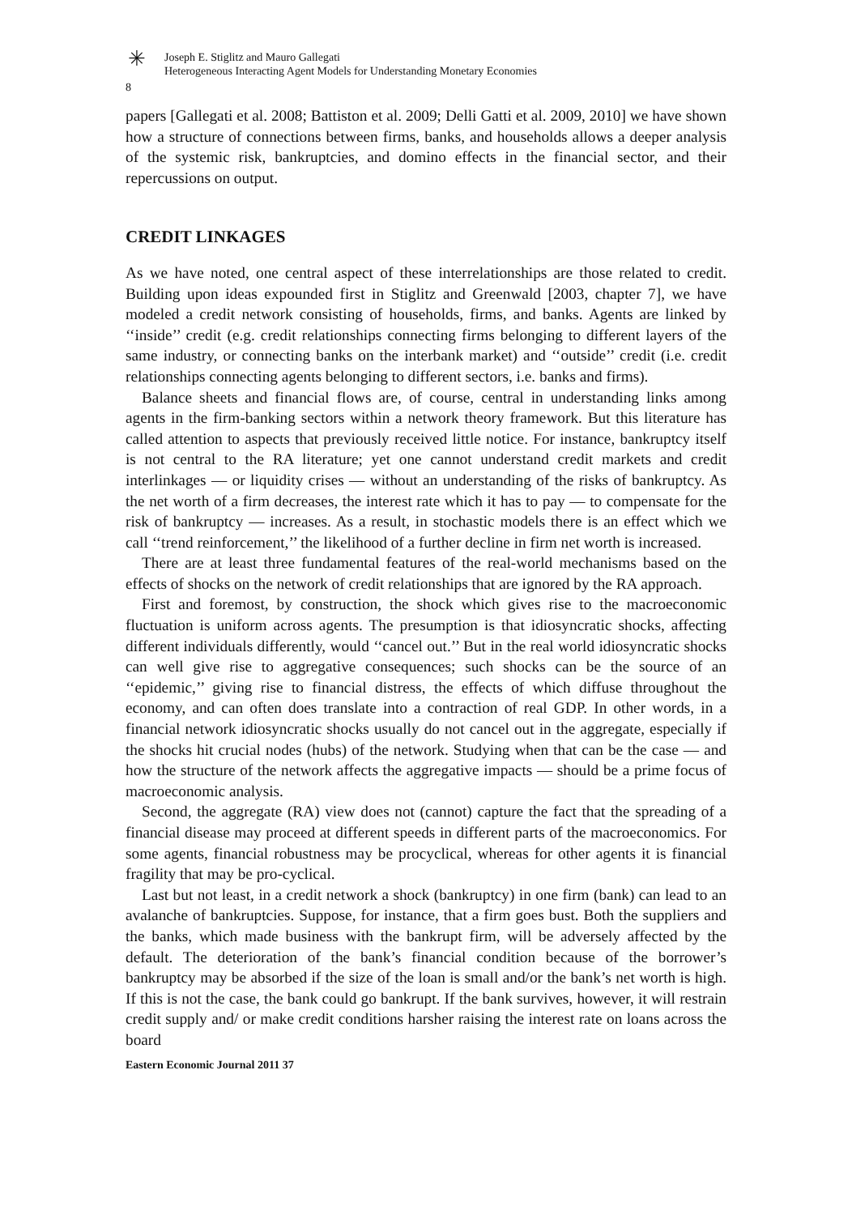✳ Joseph E. Stiglitz and Mauro Gallegati
Heterogeneous Interacting Agent Models for Understanding Monetary Economies
8
papers [Gallegati et al. 2008; Battiston et al. 2009; Delli Gatti et al. 2009, 2010] we have shown how a structure of connections between firms, banks, and households allows a deeper analysis of the systemic risk, bankruptcies, and domino effects in the financial sector, and their repercussions on output.
CREDIT LINKAGES
As we have noted, one central aspect of these interrelationships are those related to credit. Building upon ideas expounded first in Stiglitz and Greenwald [2003, chapter 7], we have modeled a credit network consisting of households, firms, and banks. Agents are linked by ‘‘inside’’ credit (e.g. credit relationships connecting firms belonging to different layers of the same industry, or connecting banks on the interbank market) and ‘‘outside’’ credit (i.e. credit relationships connecting agents belonging to different sectors, i.e. banks and firms).
Balance sheets and financial flows are, of course, central in understanding links among agents in the firm-banking sectors within a network theory framework. But this literature has called attention to aspects that previously received little notice. For instance, bankruptcy itself is not central to the RA literature; yet one cannot understand credit markets and credit interlinkages — or liquidity crises — without an understanding of the risks of bankruptcy. As the net worth of a firm decreases, the interest rate which it has to pay — to compensate for the risk of bankruptcy — increases. As a result, in stochastic models there is an effect which we call ‘‘trend reinforcement,’’ the likelihood of a further decline in firm net worth is increased.
There are at least three fundamental features of the real-world mechanisms based on the effects of shocks on the network of credit relationships that are ignored by the RA approach.
First and foremost, by construction, the shock which gives rise to the macroeconomic fluctuation is uniform across agents. The presumption is that idiosyncratic shocks, affecting different individuals differently, would ‘‘cancel out.’’ But in the real world idiosyncratic shocks can well give rise to aggregative consequences; such shocks can be the source of an ‘‘epidemic,’’ giving rise to financial distress, the effects of which diffuse throughout the economy, and can often does translate into a contraction of real GDP. In other words, in a financial network idiosyncratic shocks usually do not cancel out in the aggregate, especially if the shocks hit crucial nodes (hubs) of the network. Studying when that can be the case — and how the structure of the network affects the aggregative impacts — should be a prime focus of macroeconomic analysis.
Second, the aggregate (RA) view does not (cannot) capture the fact that the spreading of a financial disease may proceed at different speeds in different parts of the macroeconomics. For some agents, financial robustness may be procyclical, whereas for other agents it is financial fragility that may be pro-cyclical.
Last but not least, in a credit network a shock (bankruptcy) in one firm (bank) can lead to an avalanche of bankruptcies. Suppose, for instance, that a firm goes bust. Both the suppliers and the banks, which made business with the bankrupt firm, will be adversely affected by the default. The deterioration of the bank’s financial condition because of the borrower’s bankruptcy may be absorbed if the size of the loan is small and/or the bank’s net worth is high. If this is not the case, the bank could go bankrupt. If the bank survives, however, it will restrain credit supply and/ or make credit conditions harsher raising the interest rate on loans across the board
Eastern Economic Journal 2011 37